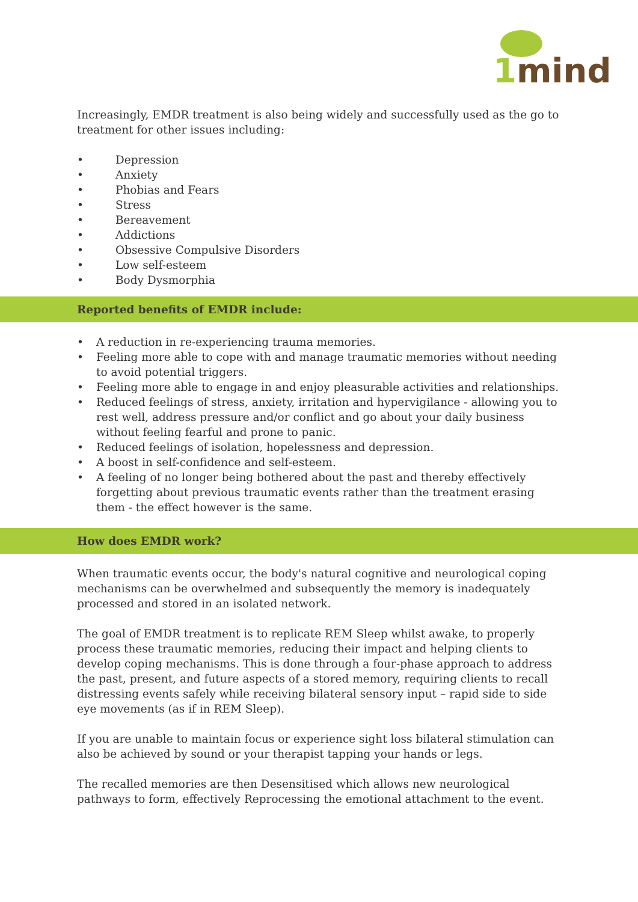1mind
Increasingly, EMDR treatment is also being widely and successfully used as the go to treatment for other issues including:
Depression
Anxiety
Phobias and Fears
Stress
Bereavement
Addictions
Obsessive Compulsive Disorders
Low self-esteem
Body Dysmorphia
Reported benefits of EMDR include:
A reduction in re-experiencing trauma memories.
Feeling more able to cope with and manage traumatic memories without needing to avoid potential triggers.
Feeling more able to engage in and enjoy pleasurable activities and relationships.
Reduced feelings of stress, anxiety, irritation and hypervigilance - allowing you to rest well, address pressure and/or conflict and go about your daily business without feeling fearful and prone to panic.
Reduced feelings of isolation, hopelessness and depression.
A boost in self-confidence and self-esteem.
A feeling of no longer being bothered about the past and thereby effectively forgetting about previous traumatic events rather than the treatment erasing them - the effect however is the same.
How does EMDR work?
When traumatic events occur, the body's natural cognitive and neurological coping mechanisms can be overwhelmed and subsequently the memory is inadequately processed and stored in an isolated network.
The goal of EMDR treatment is to replicate REM Sleep whilst awake, to properly process these traumatic memories, reducing their impact and helping clients to develop coping mechanisms. This is done through a four-phase approach to address the past, present, and future aspects of a stored memory, requiring clients to recall distressing events safely while receiving bilateral sensory input – rapid side to side eye movements (as if in REM Sleep).
If you are unable to maintain focus or experience sight loss bilateral stimulation can also be achieved by sound or your therapist tapping your hands or legs.
The recalled memories are then Desensitised which allows new neurological pathways to form, effectively Reprocessing the emotional attachment to the event.